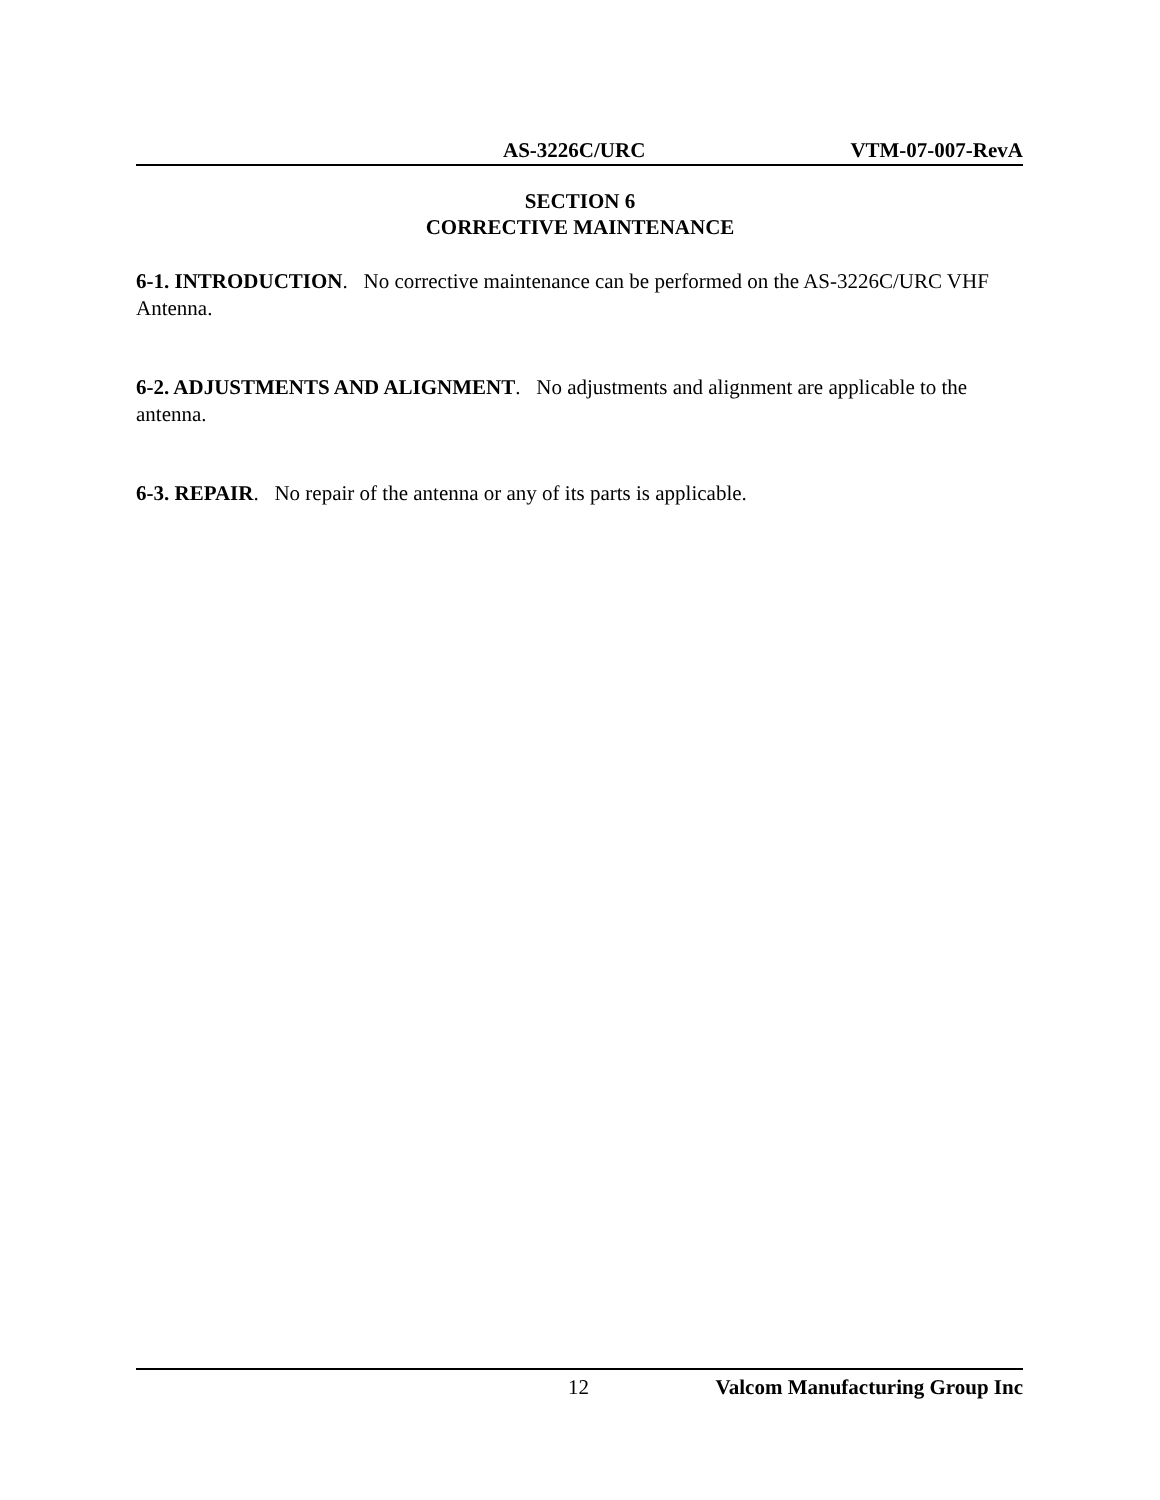AS-3226C/URC VTM-07-007-RevA
SECTION 6
CORRECTIVE MAINTENANCE
6-1. INTRODUCTION. No corrective maintenance can be performed on the AS-3226C/URC VHF Antenna.
6-2. ADJUSTMENTS AND ALIGNMENT. No adjustments and alignment are applicable to the antenna.
6-3. REPAIR. No repair of the antenna or any of its parts is applicable.
12 Valcom Manufacturing Group Inc